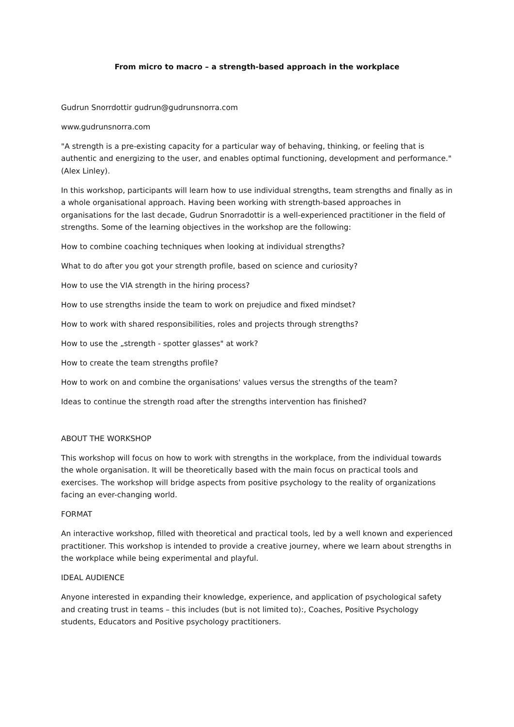From micro to macro – a strength-based approach in the workplace
Gudrun Snorrdottir gudrun@gudrunsnorra.com
www.gudrunsnorra.com
"A strength is a pre-existing capacity for a particular way of behaving, thinking, or feeling that is authentic and energizing to the user, and enables optimal functioning, development and performance." (Alex Linley).
In this workshop, participants will learn how to use individual strengths, team strengths and finally as in a whole organisational approach. Having been working with strength-based approaches in organisations for the last decade, Gudrun Snorradottir is a well-experienced practitioner in the field of strengths. Some of the learning objectives in the workshop are the following:
How to combine coaching techniques when looking at individual strengths?
What to do after you got your strength profile, based on science and curiosity?
How to use the VIA strength in the hiring process?
How to use strengths inside the team to work on prejudice and fixed mindset?
How to work with shared responsibilities, roles and projects through strengths?
How to use the „strength - spotter glasses" at work?
How to create the team strengths profile?
How to work on and combine the organisations' values versus the strengths of the team?
Ideas to continue the strength road after the strengths intervention has finished?
ABOUT THE WORKSHOP
This workshop will focus on how to work with strengths in the workplace, from the individual towards the whole organisation. It will be theoretically based with the main focus on practical tools and exercises. The workshop will bridge aspects from positive psychology to the reality of organizations facing an ever-changing world.
FORMAT
An interactive workshop, filled with theoretical and practical tools, led by a well known and experienced practitioner. This workshop is intended to provide a creative journey, where we learn about strengths in the workplace while being experimental and playful.
IDEAL AUDIENCE
Anyone interested in expanding their knowledge, experience, and application of psychological safety and creating trust in teams – this includes (but is not limited to):, Coaches, Positive Psychology students, Educators and Positive psychology practitioners.